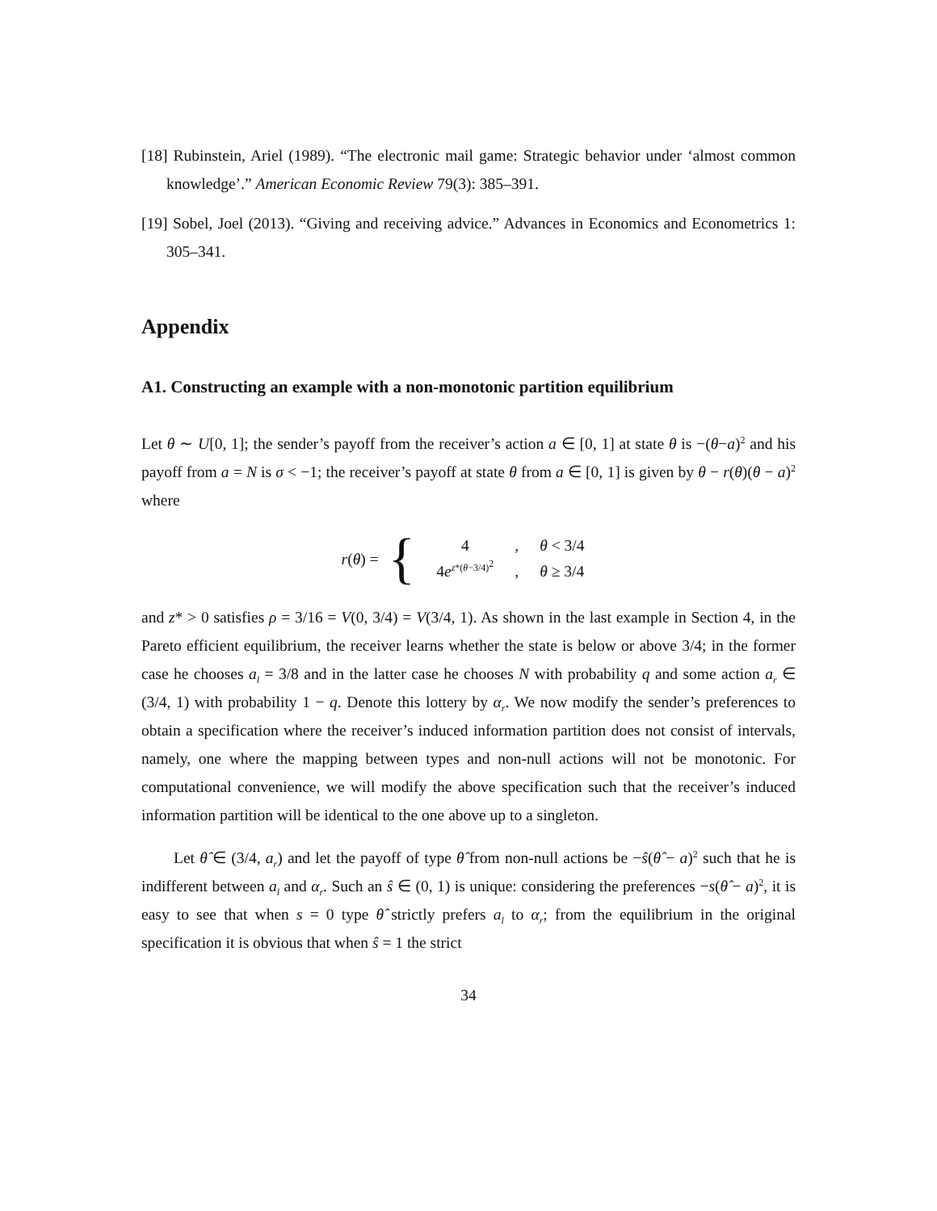[18] Rubinstein, Ariel (1989). “The electronic mail game: Strategic behavior under ‘almost common knowledge’.” American Economic Review 79(3): 385–391.
[19] Sobel, Joel (2013). “Giving and receiving advice.” Advances in Economics and Econometrics 1: 305–341.
Appendix
A1. Constructing an example with a non-monotonic partition equilibrium
Let θ ∼ U[0, 1]; the sender’s payoff from the receiver’s action a ∈ [0, 1] at state θ is −(θ−a)<sup>2</sup> and his payoff from a = N is σ < −1; the receiver’s payoff at state θ from a ∈ [0, 1] is given by θ − r(θ)(θ − a)<sup>2</sup> where
r(θ) = {
| 4 | , | θ < 3/4 |
| 4 e<sup>z*(θ−3/4)<sup>2</sup></sup> | , | θ ≥ 3/4 |
and z* > 0 satisfies ρ = 3/16 = V(0, 3/4) = V(3/4, 1). As shown in the last example in Section 4, in the Pareto efficient equilibrium, the receiver learns whether the state is below or above 3/4; in the former case he chooses a<sub>l</sub> = 3/8 and in the latter case he chooses N with probability q and some action a<sub>r</sub> ∈ (3/4, 1) with probability 1 − q. Denote this lottery by α<sub>r</sub>. We now modify the sender’s preferences to obtain a specification where the receiver’s induced information partition does not consist of intervals, namely, one where the mapping between types and non-null actions will not be monotonic. For computational convenience, we will modify the above specification such that the receiver’s induced information partition will be identical to the one above up to a singleton.
Let θ̂ ∈ (3/4, a<sub>r</sub>) and let the payoff of type θ̂ from non-null actions be −ŝ(θ̂ − a)<sup>2</sup> such that he is indifferent between a<sub>l</sub> and α<sub>r</sub>. Such an ŝ ∈ (0, 1) is unique: considering the preferences −s(θ̂ − a)<sup>2</sup>, it is easy to see that when s = 0 type θ̂ strictly prefers a<sub>l</sub> to α<sub>r</sub>; from the equilibrium in the original specification it is obvious that when ŝ = 1 the strict
34